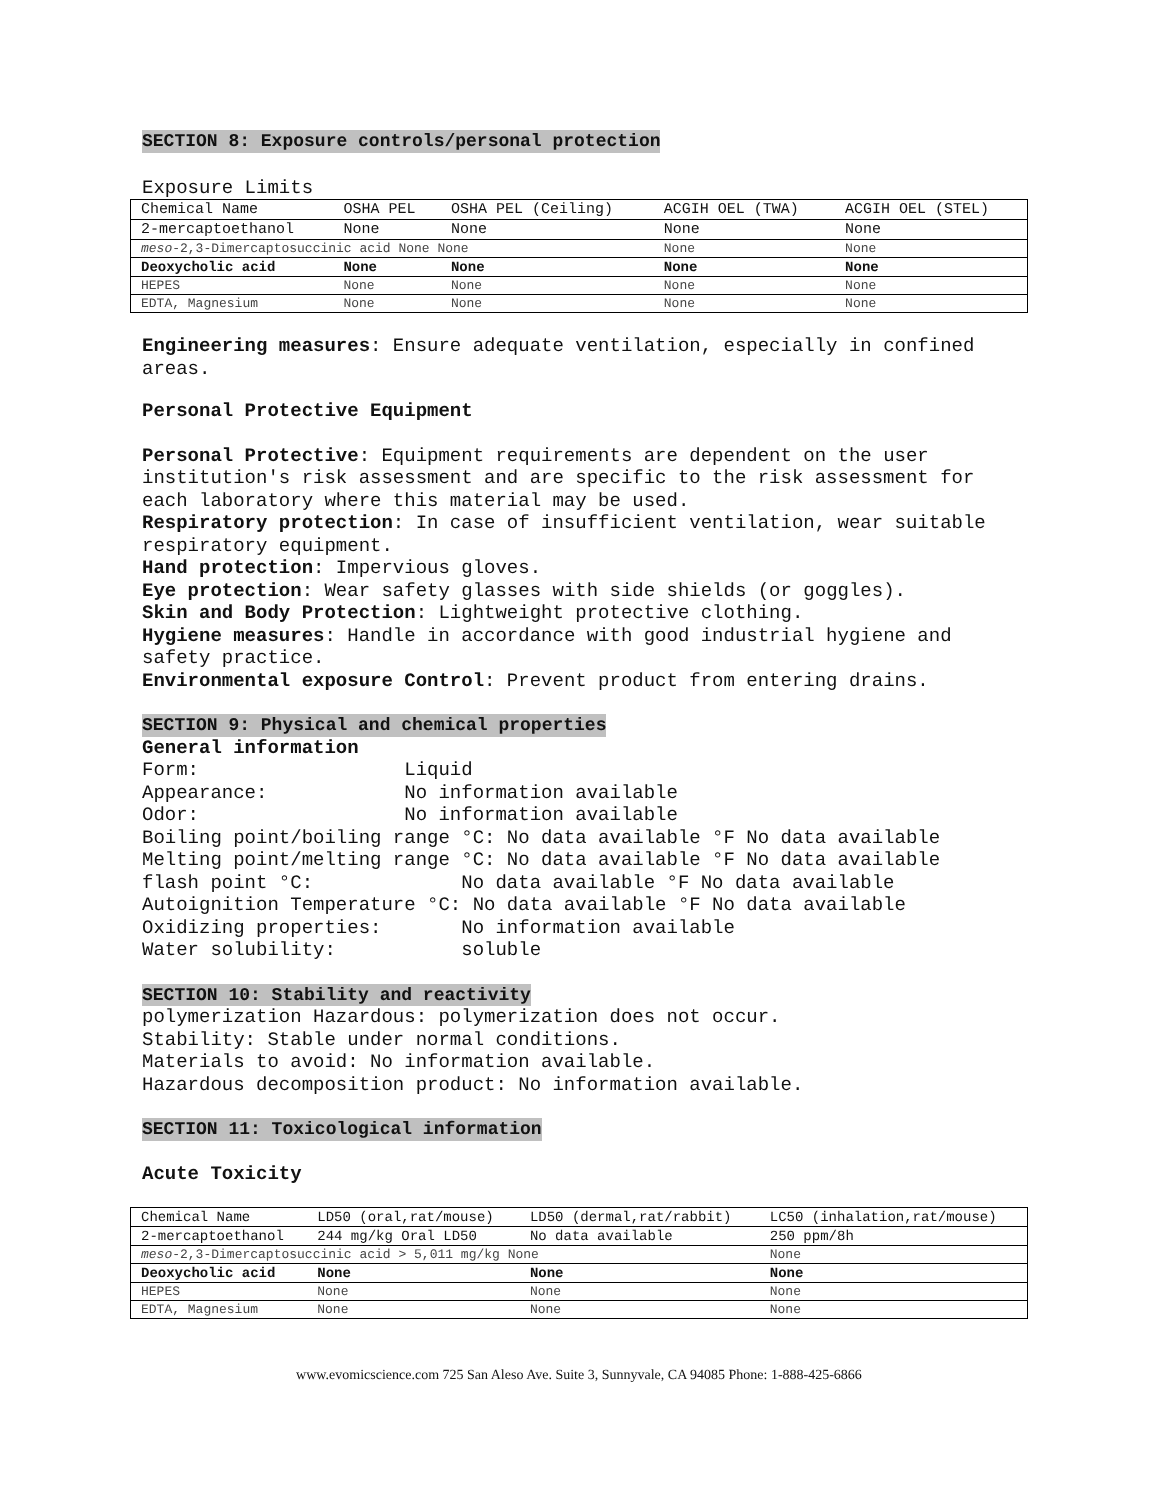SECTION 8: Exposure controls/personal protection
Exposure Limits
| Chemical Name | OSHA PEL | OSHA PEL (Ceiling) | ACGIH OEL (TWA) | ACGIH OEL (STEL) |
| 2-mercaptoethanol | None | None | None | None |
| meso -2,3-Dimercaptosuccinic acid None None | | | None | None |
| Deoxycholic acid | None | None | None | None |
| HEPES | None | None | None | None |
| EDTA, Magnesium | None | None | None | None |
Engineering measures: Ensure adequate ventilation, especially in confined areas.
Personal Protective Equipment
Personal Protective: Equipment requirements are dependent on the user institution's risk assessment and are specific to the risk assessment for each laboratory where this material may be used.
Respiratory protection: In case of insufficient ventilation, wear suitable respiratory equipment.
Hand protection: Impervious gloves.
Eye protection: Wear safety glasses with side shields (or goggles).
Skin and Body Protection: Lightweight protective clothing.
Hygiene measures: Handle in accordance with good industrial hygiene and safety practice.
Environmental exposure Control: Prevent product from entering drains.
SECTION 9: Physical and chemical properties
General information Form: Liquid Appearance: No information available Odor: No information available Boiling point/boiling range °C: No data available °F No data available Melting point/melting range °C: No data available °F No data available flash point °C: No data available °F No data available Autoignition Temperature °C: No data available °F No data available Oxidizing properties: No information available Water solubility: soluble
SECTION 10: Stability and reactivity
polymerization Hazardous: polymerization does not occur.
Stability: Stable under normal conditions.
Materials to avoid: No information available.
Hazardous decomposition product: No information available.
SECTION 11: Toxicological information
Acute Toxicity
| Chemical Name | LD50 (oral,rat/mouse) | LD50 (dermal,rat/rabbit) | LC50 (inhalation,rat/mouse) |
| 2-mercaptoethanol | 244 mg/kg Oral LD50 | No data available | 250 ppm/8h |
| meso -2,3-Dimercaptosuccinic acid > 5,011 mg/kg None | | | None |
| Deoxycholic acid | None | None | None |
| HEPES | None | None | None |
| EDTA, Magnesium | None | None | None |
www.evomicscience.com 725 San Aleso Ave. Suite 3, Sunnyvale, CA 94085 Phone: 1-888-425-6866